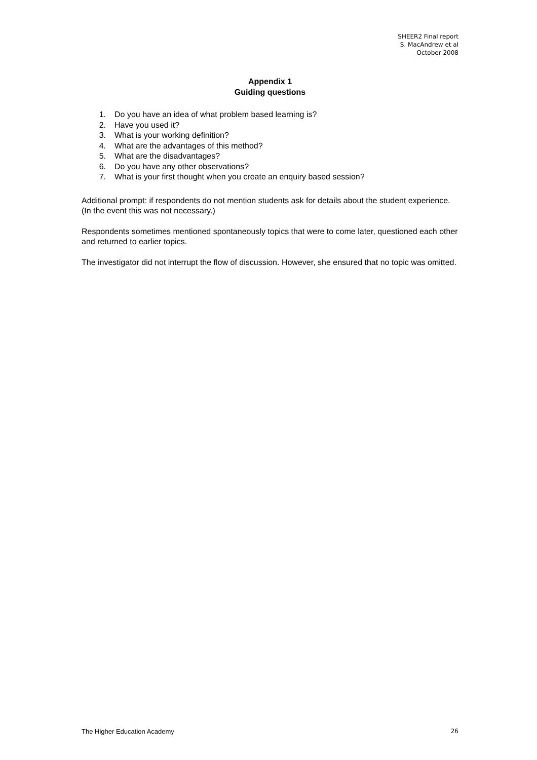SHEER2 Final report
S. MacAndrew et al
October 2008
Appendix 1
Guiding questions
1. Do you have an idea of what problem based learning is?
2. Have you used it?
3. What is your working definition?
4. What are the advantages of this method?
5. What are the disadvantages?
6. Do you have any other observations?
7. What is your first thought when you create an enquiry based session?
Additional prompt: if respondents do not mention students ask for details about the student experience. (In the event this was not necessary.)
Respondents sometimes mentioned spontaneously topics that were to come later, questioned each other and returned to earlier topics.
The investigator did not interrupt the flow of discussion. However, she ensured that no topic was omitted.
The Higher Education Academy 26